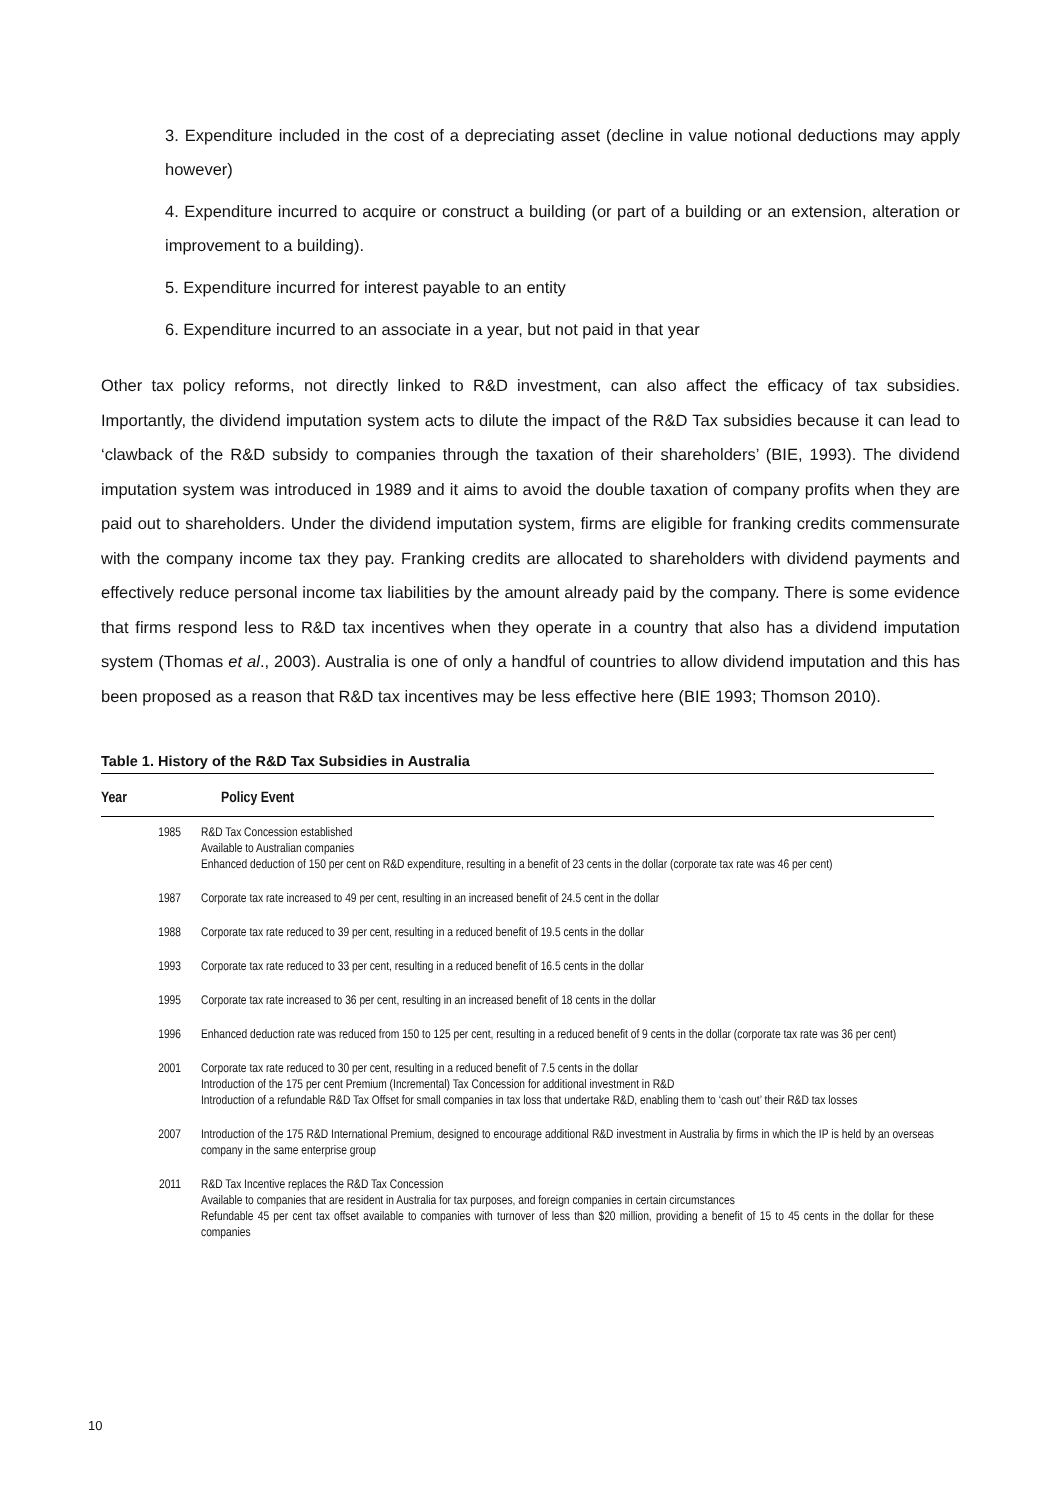3. Expenditure included in the cost of a depreciating asset (decline in value notional deductions may apply however)
4. Expenditure incurred to acquire or construct a building (or part of a building or an extension, alteration or improvement to a building).
5. Expenditure incurred for interest payable to an entity
6. Expenditure incurred to an associate in a year, but not paid in that year
Other tax policy reforms, not directly linked to R&D investment, can also affect the efficacy of tax subsidies. Importantly, the dividend imputation system acts to dilute the impact of the R&D Tax subsidies because it can lead to ‘clawback of the R&D subsidy to companies through the taxation of their shareholders’ (BIE, 1993). The dividend imputation system was introduced in 1989 and it aims to avoid the double taxation of company profits when they are paid out to shareholders. Under the dividend imputation system, firms are eligible for franking credits commensurate with the company income tax they pay. Franking credits are allocated to shareholders with dividend payments and effectively reduce personal income tax liabilities by the amount already paid by the company. There is some evidence that firms respond less to R&D tax incentives when they operate in a country that also has a dividend imputation system (Thomas et al., 2003). Australia is one of only a handful of countries to allow dividend imputation and this has been proposed as a reason that R&D tax incentives may be less effective here (BIE 1993; Thomson 2010).
Table 1. History of the R&D Tax Subsidies in Australia
| Year | Policy Event |
| --- | --- |
| 1985 | R&D Tax Concession established Available to Australian companies Enhanced deduction of 150 per cent on R&D expenditure, resulting in a benefit of 23 cents in the dollar (corporate tax rate was 46 per cent) |
| 1987 | Corporate tax rate increased to 49 per cent, resulting in an increased benefit of 24.5 cent in the dollar |
| 1988 | Corporate tax rate reduced to 39 per cent, resulting in a reduced benefit of 19.5 cents in the dollar |
| 1993 | Corporate tax rate reduced to 33 per cent, resulting in a reduced benefit of 16.5 cents in the dollar |
| 1995 | Corporate tax rate increased to 36 per cent, resulting in an increased benefit of 18 cents in the dollar |
| 1996 | Enhanced deduction rate was reduced from 150 to 125 per cent, resulting in a reduced benefit of 9 cents in the dollar (corporate tax rate was 36 per cent) |
| 2001 | Corporate tax rate reduced to 30 per cent, resulting in a reduced benefit of 7.5 cents in the dollar Introduction of the 175 per cent Premium (Incremental) Tax Concession for additional investment in R&D Introduction of a refundable R&D Tax Offset for small companies in tax loss that undertake R&D, enabling them to ‘cash out’ their R&D tax losses |
| 2007 | Introduction of the 175 R&D International Premium, designed to encourage additional R&D investment in Australia by firms in which the IP is held by an overseas company in the same enterprise group |
| 2011 | R&D Tax Incentive replaces the R&D Tax Concession Available to companies that are resident in Australia for tax purposes, and foreign companies in certain circumstances Refundable 45 per cent tax offset available to companies with turnover of less than $20 million, providing a benefit of 15 to 45 cents in the dollar for these companies |
10